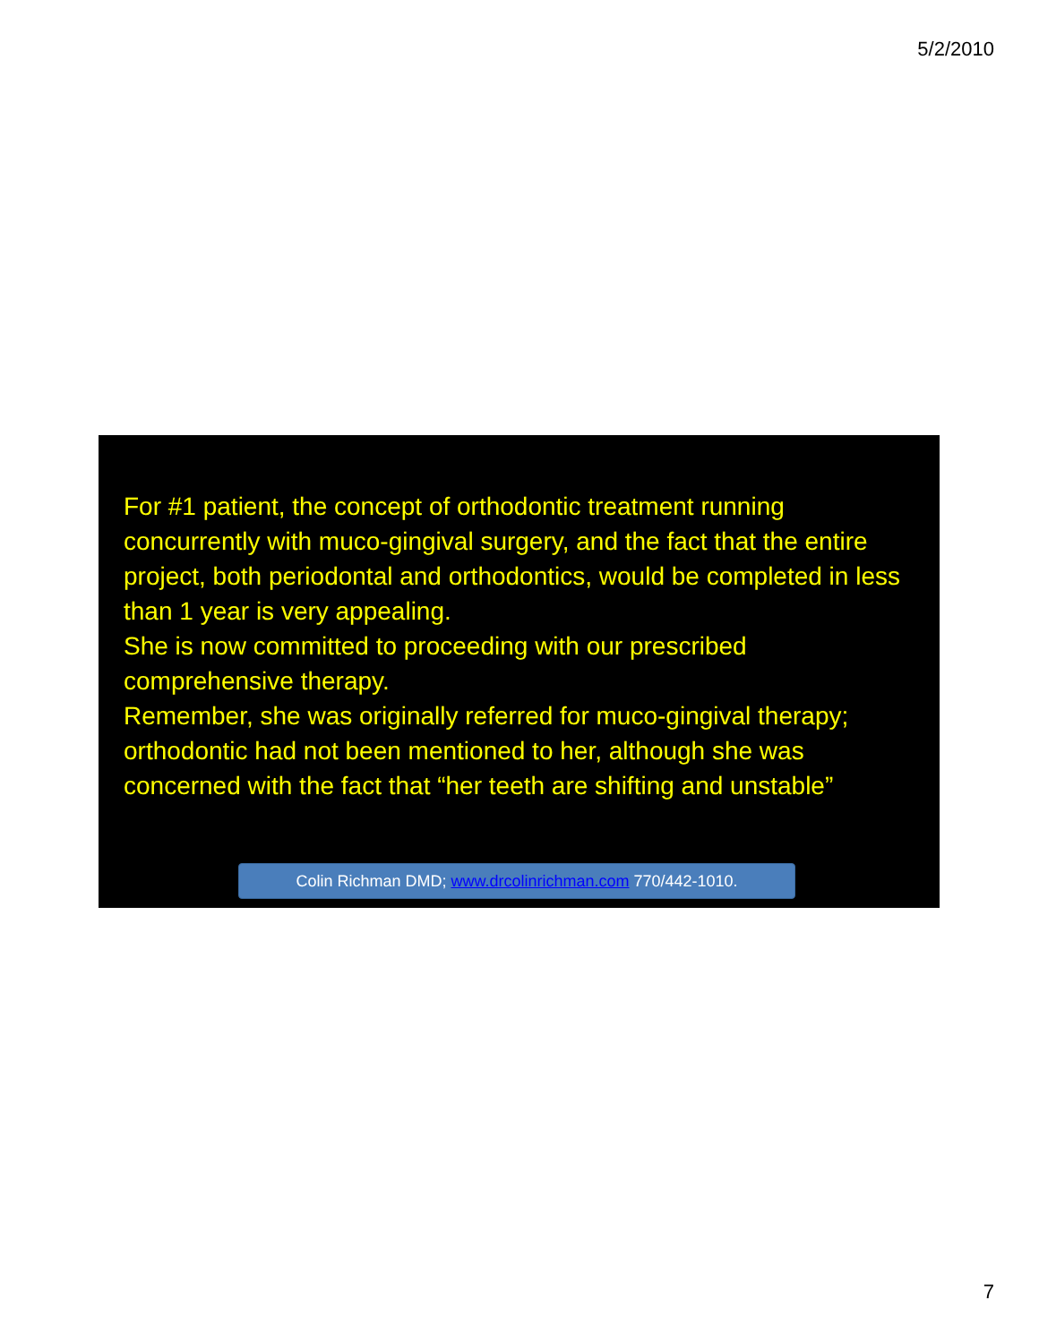5/2/2010
For #1 patient, the concept of orthodontic treatment running concurrently with muco-gingival surgery, and the fact that the entire project, both periodontal and orthodontics, would be completed in less than 1 year is very appealing.
She is now committed to proceeding with our prescribed comprehensive therapy.
Remember, she was originally referred for muco-gingival therapy; orthodontic had not been mentioned to her, although she was concerned with the fact that “her teeth are shifting and unstable”
Colin Richman DMD; www.drcolinrichman.com 770/442-1010.
7